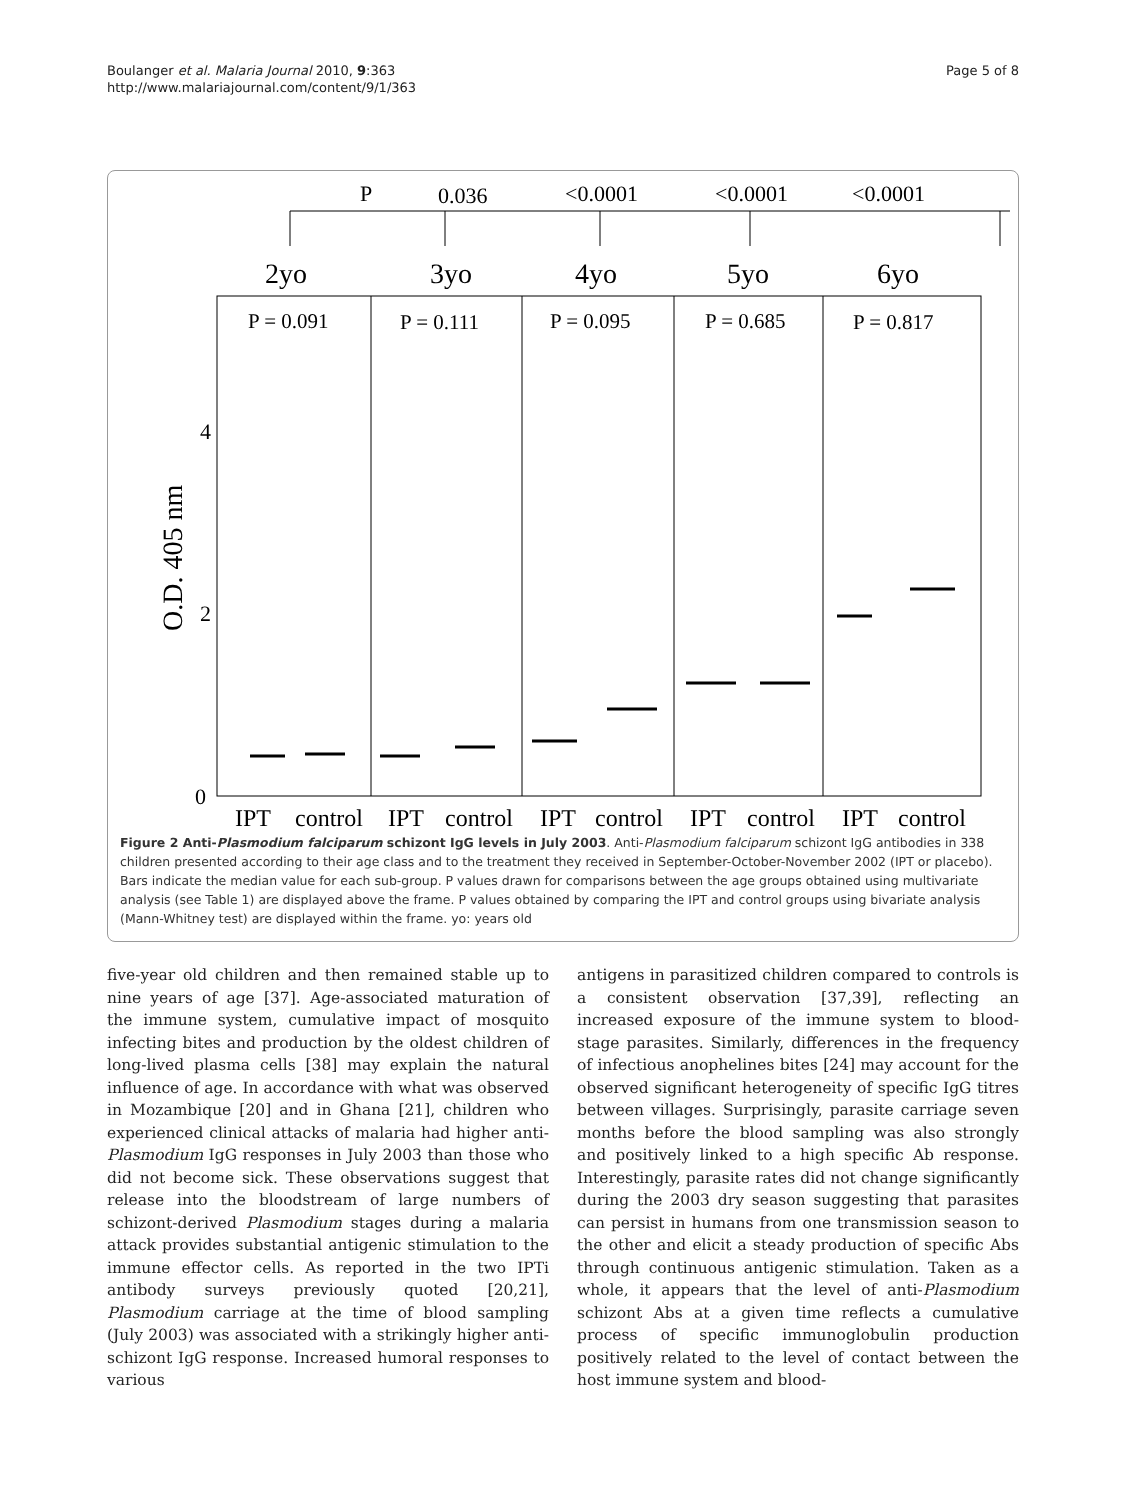Boulanger et al. Malaria Journal 2010, 9:363
http://www.malariajournal.com/content/9/1/363
Page 5 of 8
P
0.036
<0.0001
<0.0001
<0.0001
2yo
3yo
4yo
5yo
6yo
P = 0.091
P = 0.111
P = 0.095
P = 0.685
P = 0.817
O.D. 405 nm
4
2
0
IPT
control
IPT
control
IPT
control
IPT
control
IPT
control
Figure 2 Anti-Plasmodium falciparum schizont IgG levels in July 2003. Anti-Plasmodium falciparum schizont IgG antibodies in 338 children presented according to their age class and to the treatment they received in September-October-November 2002 (IPT or placebo). Bars indicate the median value for each sub-group. P values drawn for comparisons between the age groups obtained using multivariate analysis (see Table 1) are displayed above the frame. P values obtained by comparing the IPT and control groups using bivariate analysis (Mann-Whitney test) are displayed within the frame. yo: years old
five-year old children and then remained stable up to nine years of age [37]. Age-associated maturation of the immune system, cumulative impact of mosquito infecting bites and production by the oldest children of long-lived plasma cells [38] may explain the natural influence of age. In accordance with what was observed in Mozambique [20] and in Ghana [21], children who experienced clinical attacks of malaria had higher anti-Plasmodium IgG responses in July 2003 than those who did not become sick. These observations suggest that release into the bloodstream of large numbers of schizont-derived Plasmodium stages during a malaria attack provides substantial antigenic stimulation to the immune effector cells. As reported in the two IPTi antibody surveys previously quoted [20,21], Plasmodium carriage at the time of blood sampling (July 2003) was associated with a strikingly higher anti-schizont IgG response. Increased humoral responses to various
antigens in parasitized children compared to controls is a consistent observation [37,39], reflecting an increased exposure of the immune system to blood-stage parasites. Similarly, differences in the frequency of infectious anophelines bites [24] may account for the observed significant heterogeneity of specific IgG titres between villages. Surprisingly, parasite carriage seven months before the blood sampling was also strongly and positively linked to a high specific Ab response. Interestingly, parasite rates did not change significantly during the 2003 dry season suggesting that parasites can persist in humans from one transmission season to the other and elicit a steady production of specific Abs through continuous antigenic stimulation. Taken as a whole, it appears that the level of anti-Plasmodium schizont Abs at a given time reflects a cumulative process of specific immunoglobulin production positively related to the level of contact between the host immune system and blood-